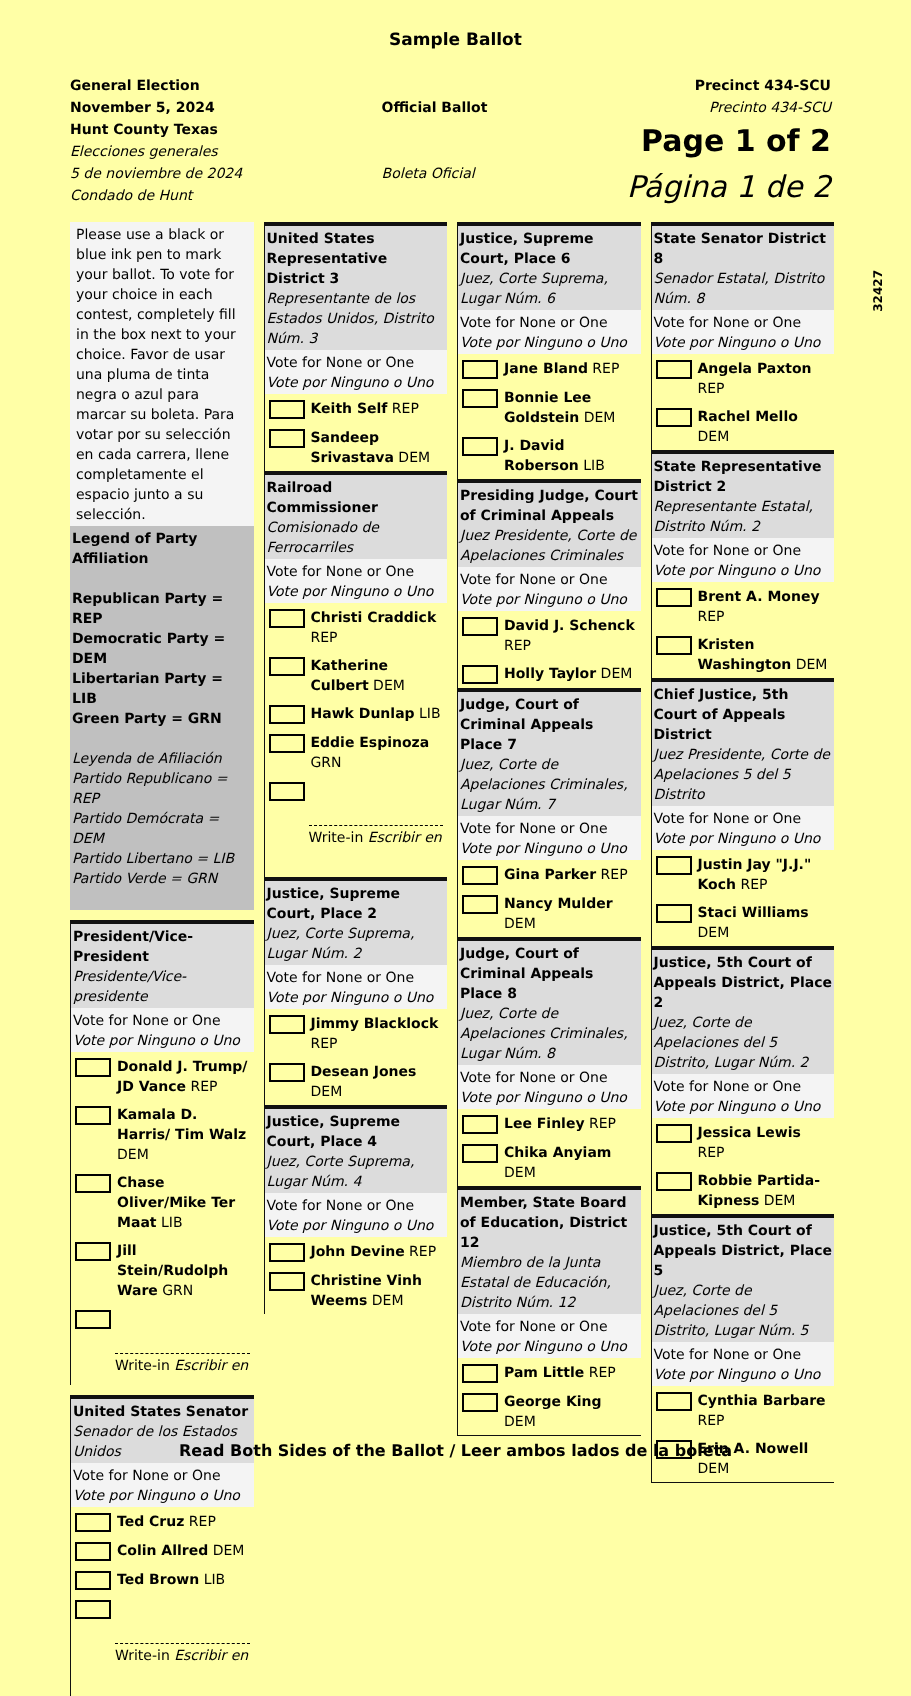Sample Ballot
General Election
November 5, 2024
Hunt County Texas
Elecciones generales
5 de noviembre de 2024
Condado de Hunt
Official Ballot
Boleta Oficial
Precinct 434-SCU
Precinto 434-SCU
Page 1 of 2
Página 1 de 2
Please use a black or blue ink pen to mark your ballot. To vote for your choice in each contest, completely fill in the box next to your choice. Favor de usar una pluma de tinta negra o azul para marcar su boleta. Para votar por su selección en cada carrera, llene completamente el espacio junto a su selección.
Legend of Party Affiliation
Republican Party = REP
Democratic Party = DEM
Libertarian Party = LIB
Green Party = GRN
Leyenda de Afiliación
Partido Republicano = REP
Partido Demócrata = DEM
Partido Libertano = LIB
Partido Verde = GRN
President/Vice-President
Presidente/Vice-presidente
Vote for None or One
Vote por Ninguno o Uno
Donald J. Trump/ JD Vance REP
Kamala D. Harris/ Tim Walz DEM
Chase Oliver/Mike Ter Maat LIB
Jill Stein/Rudolph Ware GRN
Write-in Escribir en
United States Senator
Senador de los Estados Unidos
Vote for None or One
Vote por Ninguno o Uno
Ted Cruz REP
Colin Allred DEM
Ted Brown LIB
Write-in Escribir en
United States Representative District 3
Representante de los Estados Unidos, Distrito Núm. 3
Vote for None or One
Vote por Ninguno o Uno
Keith Self REP
Sandeep Srivastava DEM
Railroad Commissioner
Comisionado de Ferrocarriles
Vote for None or One
Vote por Ninguno o Uno
Christi Craddick REP
Katherine Culbert DEM
Hawk Dunlap LIB
Eddie Espinoza GRN
Write-in Escribir en
Justice, Supreme Court, Place 2
Juez, Corte Suprema, Lugar Núm. 2
Vote for None or One
Vote por Ninguno o Uno
Jimmy Blacklock REP
Desean Jones DEM
Justice, Supreme Court, Place 4
Juez, Corte Suprema, Lugar Núm. 4
Vote for None or One
Vote por Ninguno o Uno
John Devine REP
Christine Vinh Weems DEM
Justice, Supreme Court, Place 6
Juez, Corte Suprema, Lugar Núm. 6
Vote for None or One
Vote por Ninguno o Uno
Jane Bland REP
Bonnie Lee Goldstein DEM
J. David Roberson LIB
Presiding Judge, Court of Criminal Appeals
Juez Presidente, Corte de Apelaciones Criminales
Vote for None or One
Vote por Ninguno o Uno
David J. Schenck REP
Holly Taylor DEM
Judge, Court of Criminal Appeals Place 7
Juez, Corte de Apelaciones Criminales, Lugar Núm. 7
Vote for None or One
Vote por Ninguno o Uno
Gina Parker REP
Nancy Mulder DEM
Judge, Court of Criminal Appeals Place 8
Juez, Corte de Apelaciones Criminales, Lugar Núm. 8
Vote for None or One
Vote por Ninguno o Uno
Lee Finley REP
Chika Anyiam DEM
Member, State Board of Education, District 12
Miembro de la Junta Estatal de Educación, Distrito Núm. 12
Vote for None or One
Vote por Ninguno o Uno
Pam Little REP
George King DEM
State Senator District 8
Senador Estatal, Distrito Núm. 8
Vote for None or One
Vote por Ninguno o Uno
Angela Paxton REP
Rachel Mello DEM
State Representative District 2
Representante Estatal, Distrito Núm. 2
Vote for None or One
Vote por Ninguno o Uno
Brent A. Money REP
Kristen Washington DEM
Chief Justice, 5th Court of Appeals District
Juez Presidente, Corte de Apelaciones 5 del 5 Distrito
Vote for None or One
Vote por Ninguno o Uno
Justin Jay "J.J." Koch REP
Staci Williams DEM
Justice, 5th Court of Appeals District, Place 2
Juez, Corte de Apelaciones del 5 Distrito, Lugar Núm. 2
Vote for None or One
Vote por Ninguno o Uno
Jessica Lewis REP
Robbie Partida-Kipness DEM
Justice, 5th Court of Appeals District, Place 5
Juez, Corte de Apelaciones del 5 Distrito, Lugar Núm. 5
Vote for None or One
Vote por Ninguno o Uno
Cynthia Barbare REP
Erin A. Nowell DEM
32427
Read Both Sides of the Ballot / Leer ambos lados de la boleta